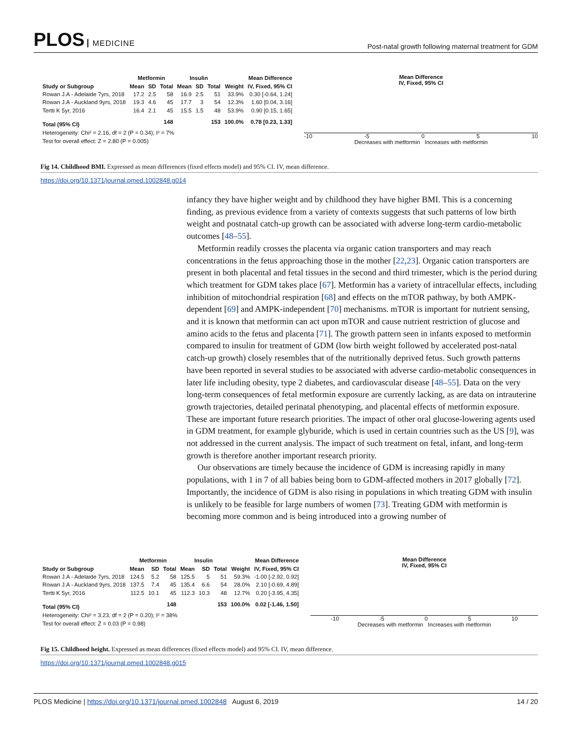PLOS MEDICINE
Post-natal growth following maternal treatment for GDM
| | Metformin | | | Insulin | | | | Mean Difference |
| --- | --- | --- | --- | --- | --- | --- | --- | --- |
| Study or Subgroup | Mean | SD | Total | Mean | SD | Total | Weight | IV, Fixed, 95% CI |
| Rowan J.A - Adelaide 7yrs, 2018 | 17.2 | 2.5 | 58 | 16.9 | 2.5 | 51 | 33.9% | 0.30 [-0.64, 1.24] |
| Rowan J.A - Auckland 9yrs, 2018 | 19.3 | 4.6 | 45 | 17.7 | 3 | 54 | 12.3% | 1.60 [0.04, 3.16] |
| Tertti K 5yr, 2016 | 16.4 | 2.1 | 45 | 15.5 | 1.5 | 48 | 53.9% | 0.90 [0.15, 1.65] |
| Total (95% CI) | | | 148 | | | 153 | 100.0% | 0.78 [0.23, 1.33] |
| Heterogeneity: Chi² = 2.16, df = 2 (P = 0.34); I² = 7% | | | | | | | | |
| Test for overall effect: Z = 2.80 (P = 0.005) | | | | | | | | |
Mean Difference
IV, Fixed, 95% CI
-10 -5 0 5 10
Decreases with metformin Increases with metformin
Fig 14. Childhood BMI. Expressed as mean differences (fixed effects model) and 95% CI. IV, mean difference.
https://doi.org/10.1371/journal.pmed.1002848.g014
infancy they have higher weight and by childhood they have higher BMI. This is a concerning finding, as previous evidence from a variety of contexts suggests that such patterns of low birth weight and postnatal catch-up growth can be associated with adverse long-term cardio-metabolic outcomes [48–55].
Metformin readily crosses the placenta via organic cation transporters and may reach concentrations in the fetus approaching those in the mother [22,23]. Organic cation transporters are present in both placental and fetal tissues in the second and third trimester, which is the period during which treatment for GDM takes place [67]. Metformin has a variety of intracellular effects, including inhibition of mitochondrial respiration [68] and effects on the mTOR pathway, by both AMPK-dependent [69] and AMPK-independent [70] mechanisms. mTOR is important for nutrient sensing, and it is known that metformin can act upon mTOR and cause nutrient restriction of glucose and amino acids to the fetus and placenta [71]. The growth pattern seen in infants exposed to metformin compared to insulin for treatment of GDM (low birth weight followed by accelerated post-natal catch-up growth) closely resembles that of the nutritionally deprived fetus. Such growth patterns have been reported in several studies to be associated with adverse cardio-metabolic consequences in later life including obesity, type 2 diabetes, and cardiovascular disease [48–55]. Data on the very long-term consequences of fetal metformin exposure are currently lacking, as are data on intrauterine growth trajectories, detailed perinatal phenotyping, and placental effects of metformin exposure. These are important future research priorities. The impact of other oral glucose-lowering agents used in GDM treatment, for example glyburide, which is used in certain countries such as the US [9], was not addressed in the current analysis. The impact of such treatment on fetal, infant, and long-term growth is therefore another important research priority.
Our observations are timely because the incidence of GDM is increasing rapidly in many populations, with 1 in 7 of all babies being born to GDM-affected mothers in 2017 globally [72]. Importantly, the incidence of GDM is also rising in populations in which treating GDM with insulin is unlikely to be feasible for large numbers of women [73]. Treating GDM with metformin is becoming more common and is being introduced into a growing number of
| | Metformin | | | Insulin | | | | Mean Difference |
| --- | --- | --- | --- | --- | --- | --- | --- | --- |
| Study or Subgroup | Mean | SD | Total | Mean | SD | Total | Weight | IV, Fixed, 95% CI |
| Rowan J.A - Adelaide 7yrs, 2018 | 124.5 | 5.2 | 58 | 125.5 | 5 | 51 | 59.3% | -1.00 [-2.92, 0.92] |
| Rowan J.A - Auckland 9yrs, 2018 | 137.5 | 7.4 | 45 | 135.4 | 6.6 | 54 | 28.0% | 2.10 [-0.69, 4.89] |
| Tertti K 5yr, 2016 | 112.5 | 10.1 | 45 | 112.3 | 10.3 | 48 | 12.7% | 0.20 [-3.95, 4.35] |
| Total (95% CI) | | | 148 | | | 153 | 100.0% | 0.02 [-1.46, 1.50] |
| Heterogeneity: Chi² = 3.23, df = 2 (P = 0.20); I² = 38% | | | | | | | | |
| Test for overall effect: Z = 0.03 (P = 0.98) | | | | | | | | |
Mean Difference
IV, Fixed, 95% CI
-10 -5 0 5 10
Decreases with metformin Increases with metformin
Fig 15. Childhood height. Expressed as mean differences (fixed effects model) and 95% CI. IV, mean difference.
https://doi.org/10.1371/journal.pmed.1002848.g015
PLOS Medicine | https://doi.org/10.1371/journal.pmed.1002848 August 6, 2019
14 / 20